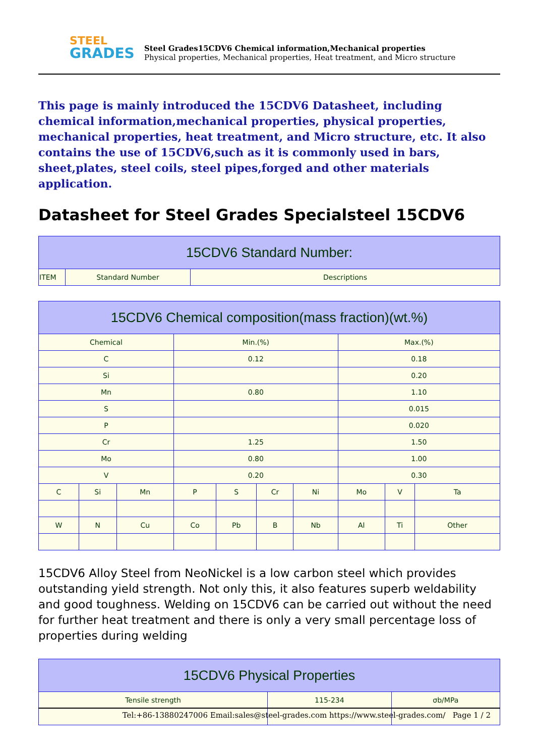STEEL
GRADES
Steel Grades15CDV6 Chemical information,Mechanical properties
Physical properties, Mechanical properties, Heat treatment, and Micro structure
This page is mainly introduced the 15CDV6 Datasheet, including chemical information,mechanical properties, physical properties, mechanical properties, heat treatment, and Micro structure, etc. It also contains the use of 15CDV6,such as it is commonly used in bars, sheet,plates, steel coils, steel pipes,forged and other materials application.
Datasheet for Steel Grades Specialsteel 15CDV6
| 15CDV6 Standard Number: | | |
| --- | --- | --- |
| ITEM | Standard Number | Descriptions |
| 15CDV6 Chemical composition(mass fraction)(wt.%) | | | | | | | | | |
| --- | --- | --- | --- | --- | --- | --- | --- | --- | --- |
| Chemical | | | Min.(%) | | | | Max.(%) | | |
| C | | | 0.12 | | | | 0.18 | | |
| Si | | | | | | | 0.20 | | |
| Mn | | | 0.80 | | | | 1.10 | | |
| S | | | | | | | 0.015 | | |
| P | | | | | | | 0.020 | | |
| Cr | | | 1.25 | | | | 1.50 | | |
| Mo | | | 0.80 | | | | 1.00 | | |
| V | | | 0.20 | | | | 0.30 | | |
| C | Si | Mn | P | S | Cr | Ni | Mo | V | Ta |
| W | N | Cu | Co | Pb | B | Nb | Al | Ti | Other |
15CDV6 Alloy Steel from NeoNickel is a low carbon steel which provides outstanding yield strength. Not only this, it also features superb weldability and good toughness. Welding on 15CDV6 can be carried out without the need for further heat treatment and there is only a very small percentage loss of properties during welding
| 15CDV6 Physical Properties | | |
| --- | --- | --- |
| Tensile strength | 115-234 | σb/MPa |
Tel:+86-13880247006 Email:sales@steel-grades.com https://www.steel-grades.com/ Page 1 / 2